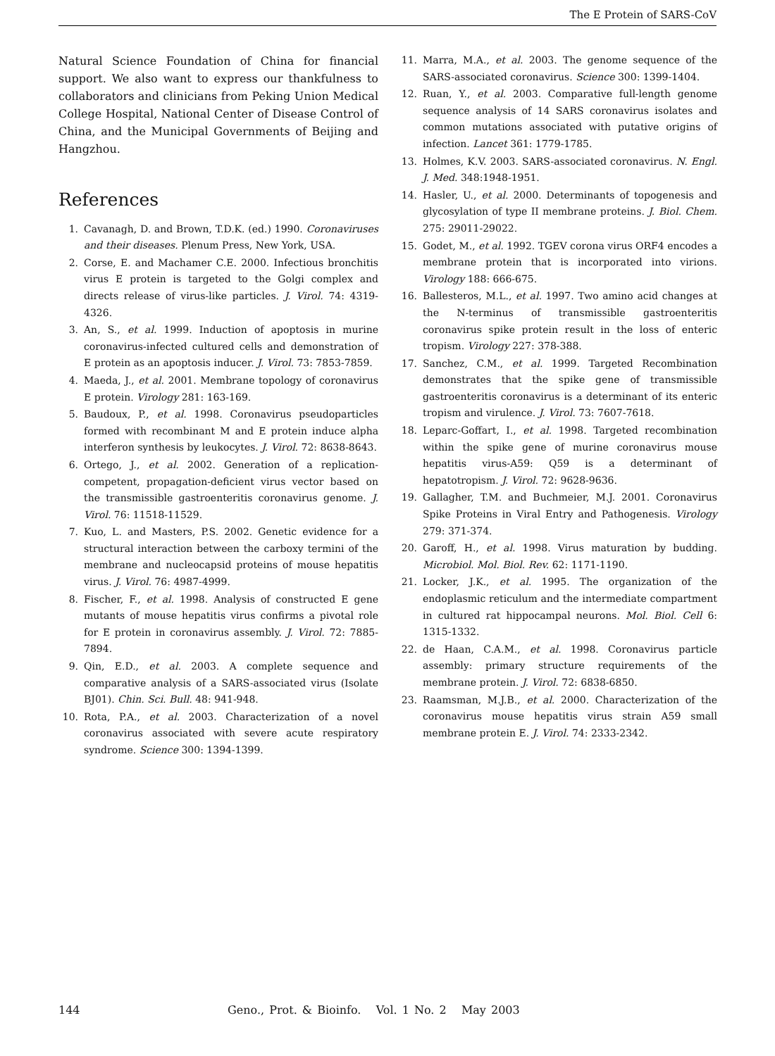The E Protein of SARS-CoV
Natural Science Foundation of China for financial support. We also want to express our thankfulness to collaborators and clinicians from Peking Union Medical College Hospital, National Center of Disease Control of China, and the Municipal Governments of Beijing and Hangzhou.
References
1. Cavanagh, D. and Brown, T.D.K. (ed.) 1990. Coronaviruses and their diseases. Plenum Press, New York, USA.
2. Corse, E. and Machamer C.E. 2000. Infectious bronchitis virus E protein is targeted to the Golgi complex and directs release of virus-like particles. J. Virol. 74: 4319-4326.
3. An, S., et al. 1999. Induction of apoptosis in murine coronavirus-infected cultured cells and demonstration of E protein as an apoptosis inducer. J. Virol. 73: 7853-7859.
4. Maeda, J., et al. 2001. Membrane topology of coronavirus E protein. Virology 281: 163-169.
5. Baudoux, P., et al. 1998. Coronavirus pseudoparticles formed with recombinant M and E protein induce alpha interferon synthesis by leukocytes. J. Virol. 72: 8638-8643.
6. Ortego, J., et al. 2002. Generation of a replication-competent, propagation-deficient virus vector based on the transmissible gastroenteritis coronavirus genome. J. Virol. 76: 11518-11529.
7. Kuo, L. and Masters, P.S. 2002. Genetic evidence for a structural interaction between the carboxy termini of the membrane and nucleocapsid proteins of mouse hepatitis virus. J. Virol. 76: 4987-4999.
8. Fischer, F., et al. 1998. Analysis of constructed E gene mutants of mouse hepatitis virus confirms a pivotal role for E protein in coronavirus assembly. J. Virol. 72: 7885-7894.
9. Qin, E.D., et al. 2003. A complete sequence and comparative analysis of a SARS-associated virus (Isolate BJ01). Chin. Sci. Bull. 48: 941-948.
10. Rota, P.A., et al. 2003. Characterization of a novel coronavirus associated with severe acute respiratory syndrome. Science 300: 1394-1399.
11. Marra, M.A., et al. 2003. The genome sequence of the SARS-associated coronavirus. Science 300: 1399-1404.
12. Ruan, Y., et al. 2003. Comparative full-length genome sequence analysis of 14 SARS coronavirus isolates and common mutations associated with putative origins of infection. Lancet 361: 1779-1785.
13. Holmes, K.V. 2003. SARS-associated coronavirus. N. Engl. J. Med. 348:1948-1951.
14. Hasler, U., et al. 2000. Determinants of topogenesis and glycosylation of type II membrane proteins. J. Biol. Chem. 275: 29011-29022.
15. Godet, M., et al. 1992. TGEV corona virus ORF4 encodes a membrane protein that is incorporated into virions. Virology 188: 666-675.
16. Ballesteros, M.L., et al. 1997. Two amino acid changes at the N-terminus of transmissible gastroenteritis coronavirus spike protein result in the loss of enteric tropism. Virology 227: 378-388.
17. Sanchez, C.M., et al. 1999. Targeted Recombination demonstrates that the spike gene of transmissible gastroenteritis coronavirus is a determinant of its enteric tropism and virulence. J. Virol. 73: 7607-7618.
18. Leparc-Goffart, I., et al. 1998. Targeted recombination within the spike gene of murine coronavirus mouse hepatitis virus-A59: Q59 is a determinant of hepatotropism. J. Virol. 72: 9628-9636.
19. Gallagher, T.M. and Buchmeier, M.J. 2001. Coronavirus Spike Proteins in Viral Entry and Pathogenesis. Virology 279: 371-374.
20. Garoff, H., et al. 1998. Virus maturation by budding. Microbiol. Mol. Biol. Rev. 62: 1171-1190.
21. Locker, J.K., et al. 1995. The organization of the endoplasmic reticulum and the intermediate compartment in cultured rat hippocampal neurons. Mol. Biol. Cell 6: 1315-1332.
22. de Haan, C.A.M., et al. 1998. Coronavirus particle assembly: primary structure requirements of the membrane protein. J. Virol. 72: 6838-6850.
23. Raamsman, M.J.B., et al. 2000. Characterization of the coronavirus mouse hepatitis virus strain A59 small membrane protein E. J. Virol. 74: 2333-2342.
144
Geno., Prot. & Bioinfo. Vol. 1 No. 2 May 2003